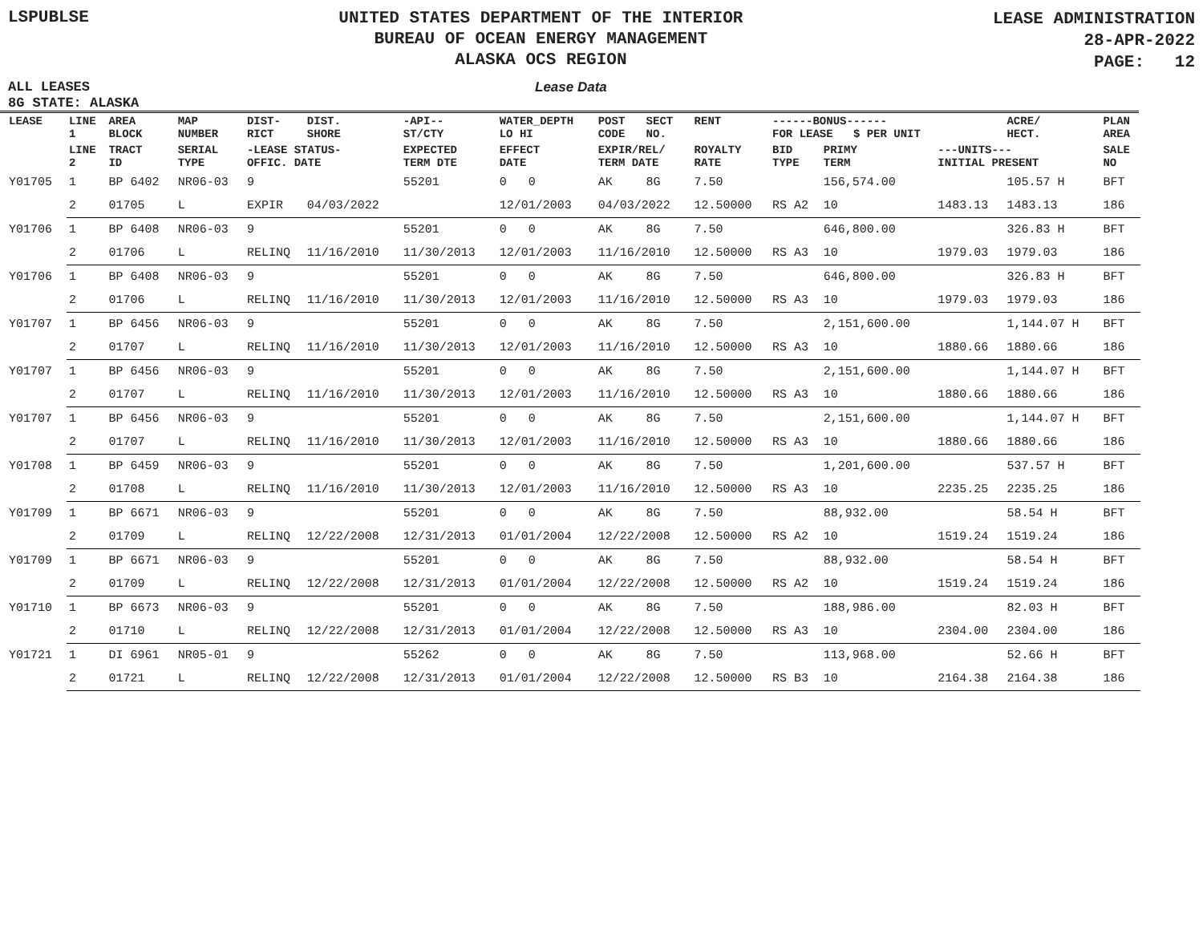LSPUBLSE
UNITED STATES DEPARTMENT OF THE INTERIOR
BUREAU OF OCEAN ENERGY MANAGEMENT
ALASKA OCS REGION
LEASE ADMINISTRATION
28-APR-2022
PAGE: 12
ALL LEASES Lease Data
8G STATE: ALASKA
| LEASE | LINE 1 | AREA BLOCK | MAP NUMBER | DIST- RICT | DIST. SHORE | -API-- ST/CTY | WATER_DEPTH LO HI | POST CODE | SECT NO. | RENT | ------BONUS------ FOR LEASE $ PER UNIT | | | ACRE/ HECT. | PLAN AREA |
| --- | --- | --- | --- | --- | --- | --- | --- | --- | --- | --- | --- | --- | --- | --- | --- |
| | LINE 2 | TRACT ID | SERIAL TYPE | -LEASE STATUS- OFFIC. DATE | | EXPECTED TERM DTE | EFFECT DATE | EXPIR/REL/ TERM DATE | | ROYALTY RATE | BID TYPE | PRIMY TERM | ---UNITS--- INITIAL PRESENT | | SALE NO |
| Y01705 | 1 | BP 6402 | NR06-03 | 9 | | 55201 | 0 0 | AK | 8G | 7.50 | | 156,574.00 | | 105.57 H | BFT |
| | 2 | 01705 | L | EXPIR | 04/03/2022 | | 12/01/2003 | 04/03/2022 | | 12.50000 | RS A2 | 10 | 1483.13 | 1483.13 | 186 |
| Y01706 | 1 | BP 6408 | NR06-03 | 9 | | 55201 | 0 0 | AK | 8G | 7.50 | | 646,800.00 | | 326.83 H | BFT |
| | 2 | 01706 | L | RELINQ | 11/16/2010 | 11/30/2013 | 12/01/2003 | 11/16/2010 | | 12.50000 | RS A3 | 10 | 1979.03 | 1979.03 | 186 |
| Y01706 | 1 | BP 6408 | NR06-03 | 9 | | 55201 | 0 0 | AK | 8G | 7.50 | | 646,800.00 | | 326.83 H | BFT |
| | 2 | 01706 | L | RELINQ | 11/16/2010 | 11/30/2013 | 12/01/2003 | 11/16/2010 | | 12.50000 | RS A3 | 10 | 1979.03 | 1979.03 | 186 |
| Y01707 | 1 | BP 6456 | NR06-03 | 9 | | 55201 | 0 0 | AK | 8G | 7.50 | | 2,151,600.00 | | 1,144.07 H | BFT |
| | 2 | 01707 | L | RELINQ | 11/16/2010 | 11/30/2013 | 12/01/2003 | 11/16/2010 | | 12.50000 | RS A3 | 10 | 1880.66 | 1880.66 | 186 |
| Y01707 | 1 | BP 6456 | NR06-03 | 9 | | 55201 | 0 0 | AK | 8G | 7.50 | | 2,151,600.00 | | 1,144.07 H | BFT |
| | 2 | 01707 | L | RELINQ | 11/16/2010 | 11/30/2013 | 12/01/2003 | 11/16/2010 | | 12.50000 | RS A3 | 10 | 1880.66 | 1880.66 | 186 |
| Y01707 | 1 | BP 6456 | NR06-03 | 9 | | 55201 | 0 0 | AK | 8G | 7.50 | | 2,151,600.00 | | 1,144.07 H | BFT |
| | 2 | 01707 | L | RELINQ | 11/16/2010 | 11/30/2013 | 12/01/2003 | 11/16/2010 | | 12.50000 | RS A3 | 10 | 1880.66 | 1880.66 | 186 |
| Y01708 | 1 | BP 6459 | NR06-03 | 9 | | 55201 | 0 0 | AK | 8G | 7.50 | | 1,201,600.00 | | 537.57 H | BFT |
| | 2 | 01708 | L | RELINQ | 11/16/2010 | 11/30/2013 | 12/01/2003 | 11/16/2010 | | 12.50000 | RS A3 | 10 | 2235.25 | 2235.25 | 186 |
| Y01709 | 1 | BP 6671 | NR06-03 | 9 | | 55201 | 0 0 | AK | 8G | 7.50 | | 88,932.00 | | 58.54 H | BFT |
| | 2 | 01709 | L | RELINQ | 12/22/2008 | 12/31/2013 | 01/01/2004 | 12/22/2008 | | 12.50000 | RS A2 | 10 | 1519.24 | 1519.24 | 186 |
| Y01709 | 1 | BP 6671 | NR06-03 | 9 | | 55201 | 0 0 | AK | 8G | 7.50 | | 88,932.00 | | 58.54 H | BFT |
| | 2 | 01709 | L | RELINQ | 12/22/2008 | 12/31/2013 | 01/01/2004 | 12/22/2008 | | 12.50000 | RS A2 | 10 | 1519.24 | 1519.24 | 186 |
| Y01710 | 1 | BP 6673 | NR06-03 | 9 | | 55201 | 0 0 | AK | 8G | 7.50 | | 188,986.00 | | 82.03 H | BFT |
| | 2 | 01710 | L | RELINQ | 12/22/2008 | 12/31/2013 | 01/01/2004 | 12/22/2008 | | 12.50000 | RS A3 | 10 | 2304.00 | 2304.00 | 186 |
| Y01721 | 1 | DI 6961 | NR05-01 | 9 | | 55262 | 0 0 | AK | 8G | 7.50 | | 113,968.00 | | 52.66 H | BFT |
| | 2 | 01721 | L | RELINQ | 12/22/2008 | 12/31/2013 | 01/01/2004 | 12/22/2008 | | 12.50000 | RS B3 | 10 | 2164.38 | 2164.38 | 186 |